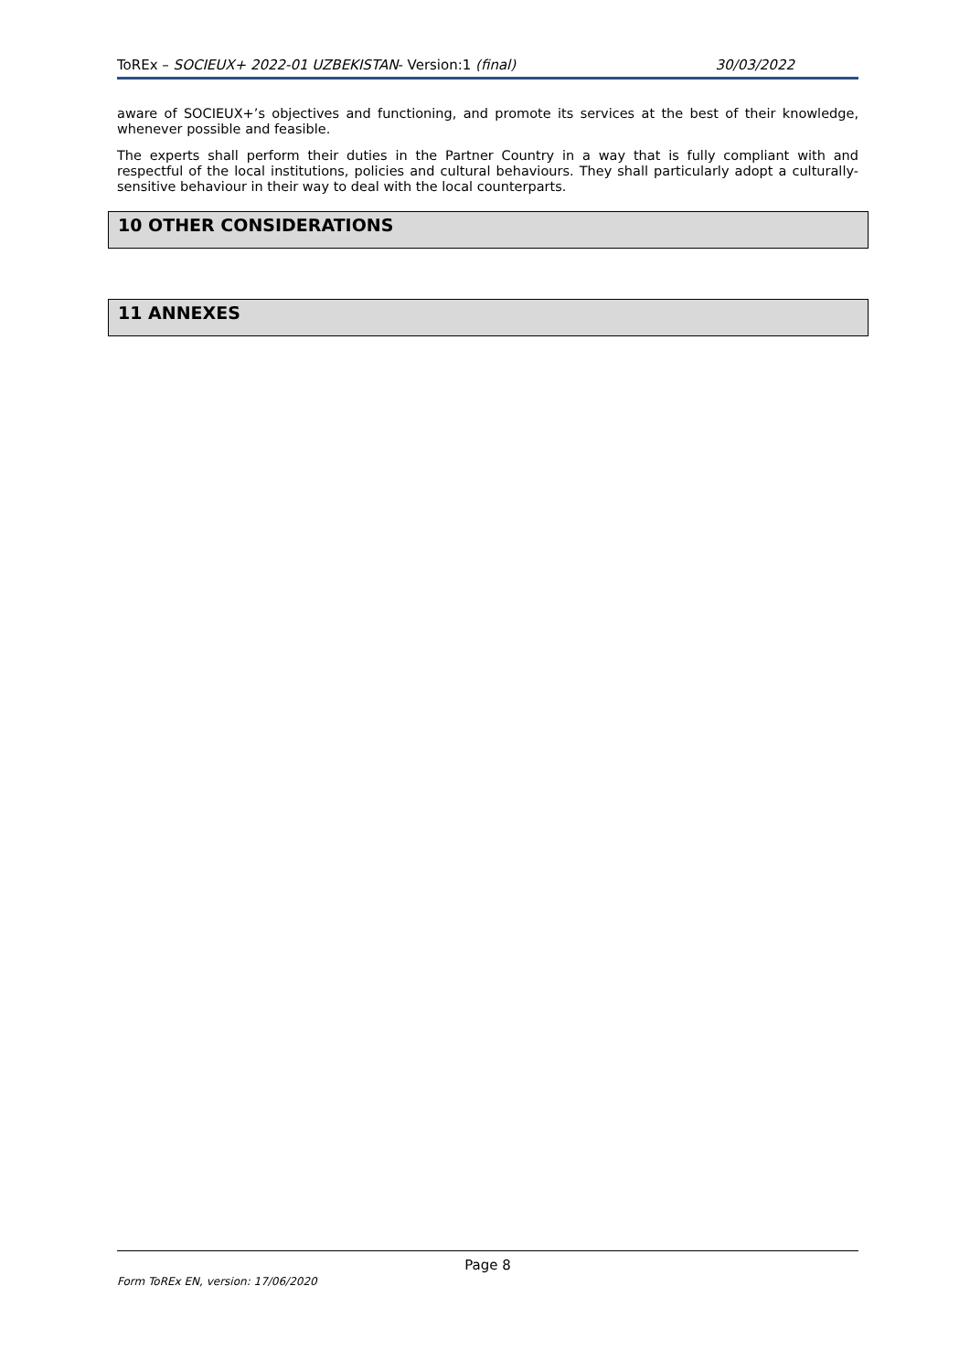ToREx – SOCIEUX+ 2022-01 UZBEKISTAN- Version:1 (final) 30/03/2022
aware of SOCIEUX+’s objectives and functioning, and promote its services at the best of their knowledge, whenever possible and feasible.
The experts shall perform their duties in the Partner Country in a way that is fully compliant with and respectful of the local institutions, policies and cultural behaviours. They shall particularly adopt a culturally-sensitive behaviour in their way to deal with the local counterparts.
10 OTHER CONSIDERATIONS
11 ANNEXES
Page 8
Form ToREx EN, version: 17/06/2020